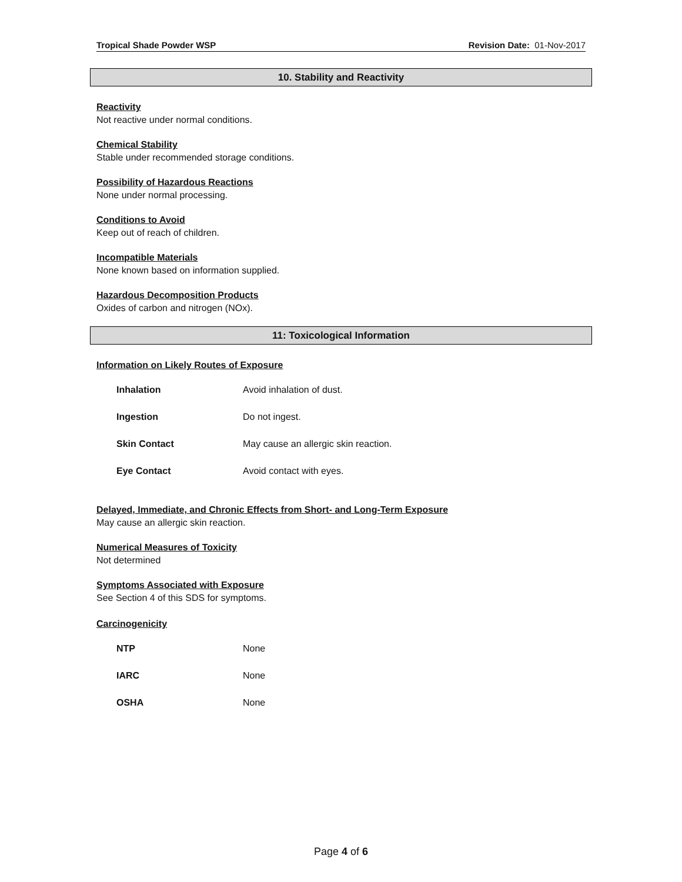Tropical Shade Powder WSP Revision Date: 01-Nov-2017
10. Stability and Reactivity
Reactivity
Not reactive under normal conditions.
Chemical Stability
Stable under recommended storage conditions.
Possibility of Hazardous Reactions
None under normal processing.
Conditions to Avoid
Keep out of reach of children.
Incompatible Materials
None known based on information supplied.
Hazardous Decomposition Products
Oxides of carbon and nitrogen (NOx).
11: Toxicological Information
Information on Likely Routes of Exposure
| Inhalation | Avoid inhalation of dust. |
| Ingestion | Do not ingest. |
| Skin Contact | May cause an allergic skin reaction. |
| Eye Contact | Avoid contact with eyes. |
Delayed, Immediate, and Chronic Effects from Short- and Long-Term Exposure
May cause an allergic skin reaction.
Numerical Measures of Toxicity
Not determined
Symptoms Associated with Exposure
See Section 4 of this SDS for symptoms.
Carcinogenicity
| NTP | None |
| IARC | None |
| OSHA | None |
Page 4 of 6